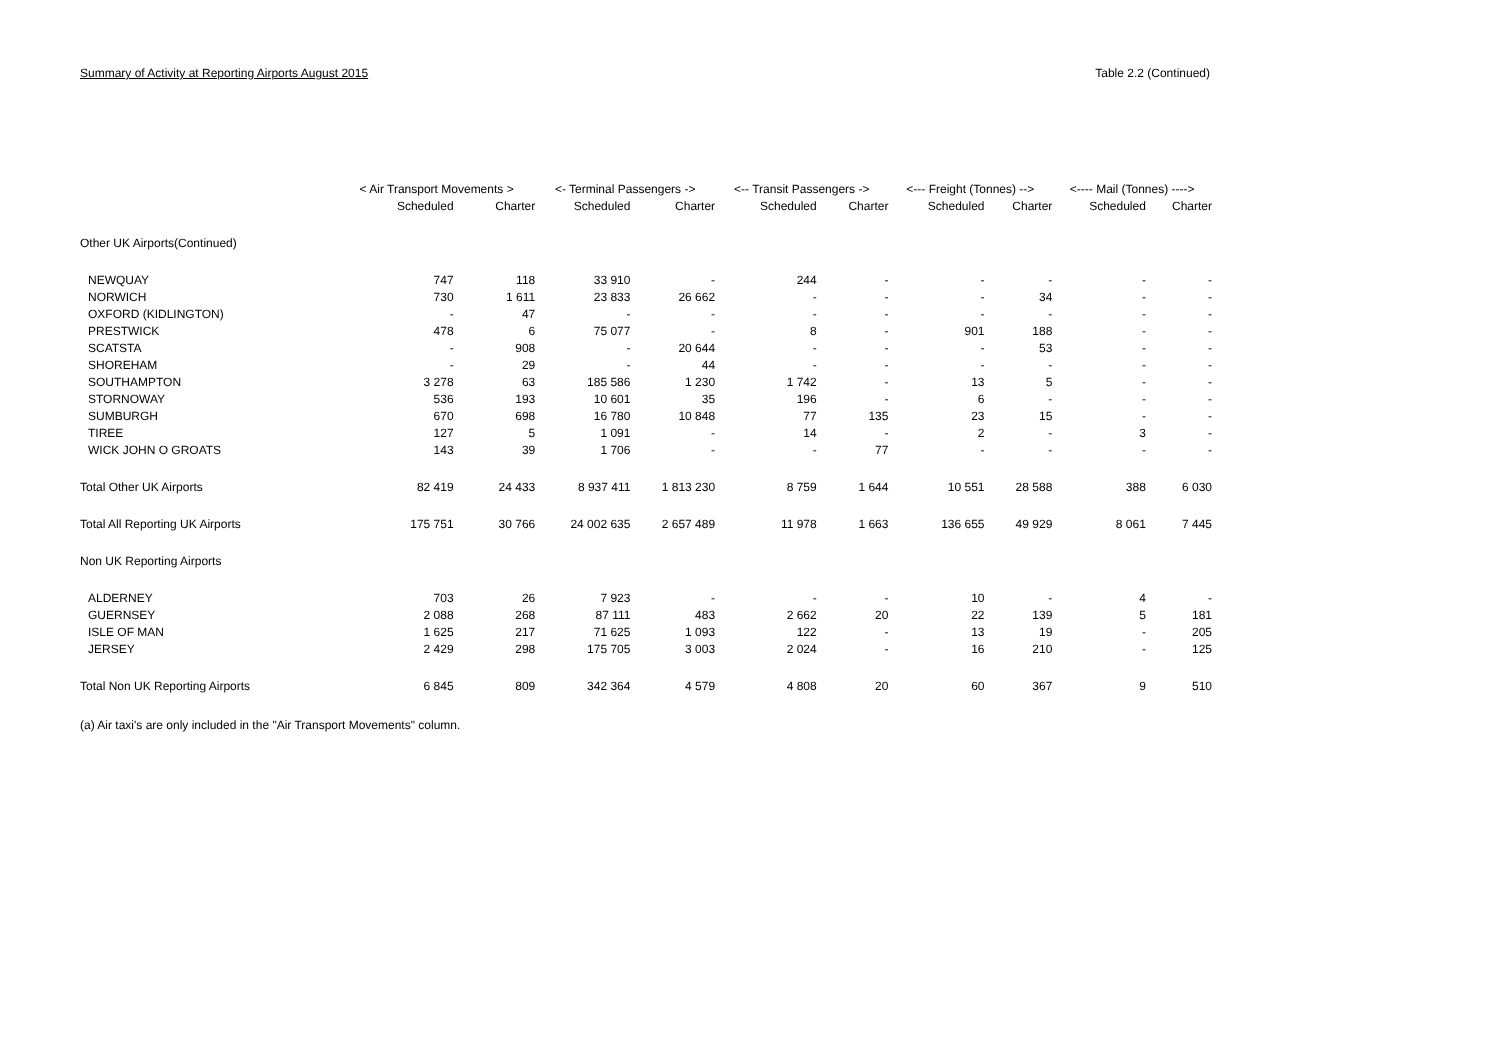Summary of Activity at Reporting Airports August 2015 Table 2.2 (Continued)
| | < Air Transport Movements > | | <- Terminal Passengers -> | | <-- Transit Passengers -> | | <--- Freight (Tonnes) --> | | <---- Mail (Tonnes) ----> | |
| --- | --- | --- | --- | --- | --- | --- | --- | --- | --- | --- |
| | Scheduled | Charter | Scheduled | Charter | Scheduled | Charter | Scheduled | Charter | Scheduled | Charter |
| Other UK Airports(Continued) | | | | | | | | | | |
| NEWQUAY | 747 | 118 | 33 910 | - | 244 | - | - | - | - | - |
| NORWICH | 730 | 1 611 | 23 833 | 26 662 | - | - | - | 34 | - | - |
| OXFORD (KIDLINGTON) | - | 47 | - | - | - | - | - | - | - | - |
| PRESTWICK | 478 | 6 | 75 077 | - | 8 | - | 901 | 188 | - | - |
| SCATSTA | - | 908 | - | 20 644 | - | - | - | 53 | - | - |
| SHOREHAM | - | 29 | - | 44 | - | - | - | - | - | - |
| SOUTHAMPTON | 3 278 | 63 | 185 586 | 1 230 | 1 742 | - | 13 | 5 | - | - |
| STORNOWAY | 536 | 193 | 10 601 | 35 | 196 | - | 6 | - | - | - |
| SUMBURGH | 670 | 698 | 16 780 | 10 848 | 77 | 135 | 23 | 15 | - | - |
| TIREE | 127 | 5 | 1 091 | - | 14 | - | 2 | - | 3 | - |
| WICK JOHN O GROATS | 143 | 39 | 1 706 | - | - | 77 | - | - | - | - |
| Total Other UK Airports | 82 419 | 24 433 | 8 937 411 | 1 813 230 | 8 759 | 1 644 | 10 551 | 28 588 | 388 | 6 030 |
| Total All Reporting UK Airports | 175 751 | 30 766 | 24 002 635 | 2 657 489 | 11 978 | 1 663 | 136 655 | 49 929 | 8 061 | 7 445 |
| Non UK Reporting Airports | | | | | | | | | | |
| ALDERNEY | 703 | 26 | 7 923 | - | - | - | 10 | - | 4 | - |
| GUERNSEY | 2 088 | 268 | 87 111 | 483 | 2 662 | 20 | 22 | 139 | 5 | 181 |
| ISLE OF MAN | 1 625 | 217 | 71 625 | 1 093 | 122 | - | 13 | 19 | - | 205 |
| JERSEY | 2 429 | 298 | 175 705 | 3 003 | 2 024 | - | 16 | 210 | - | 125 |
| Total Non UK Reporting Airports | 6 845 | 809 | 342 364 | 4 579 | 4 808 | 20 | 60 | 367 | 9 | 510 |
(a) Air taxi's are only included in the "Air Transport Movements" column.